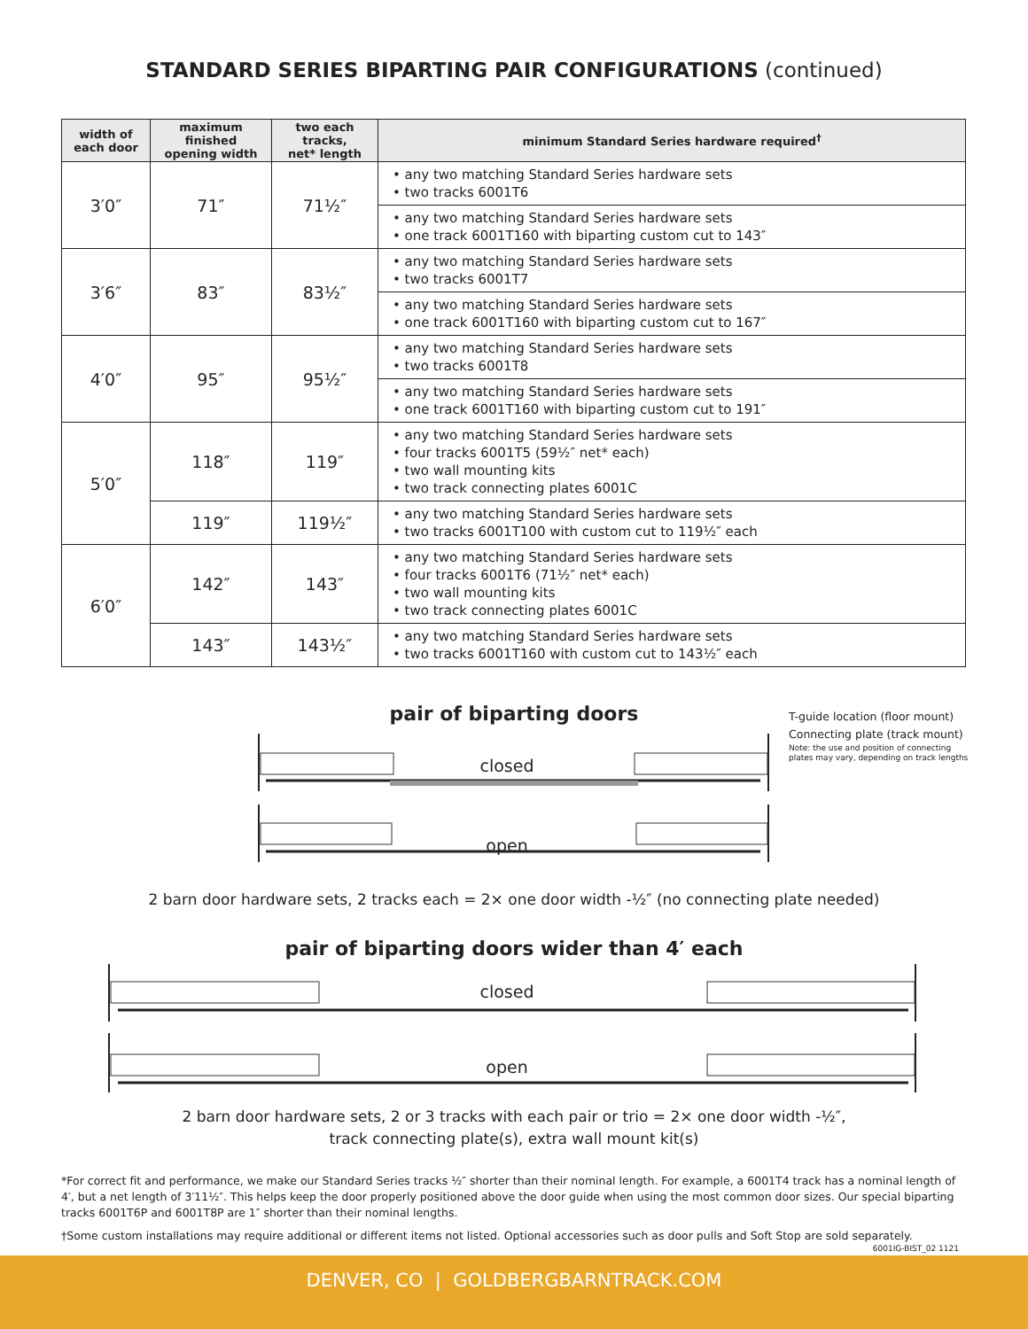STANDARD SERIES BIPARTING PAIR CONFIGURATIONS (continued)
| width of each door | maximum finished opening width | two each tracks, net* length | minimum Standard Series hardware required<sup>†</sup> |
| --- | --- | --- | --- |
| 3′0″ | 71″ | 71½″ | • any two matching Standard Series hardware sets • two tracks 6001T6 |
| | | | • any two matching Standard Series hardware sets • one track 6001T160 with biparting custom cut to 143″ |
| 3′6″ | 83″ | 83½″ | • any two matching Standard Series hardware sets • two tracks 6001T7 |
| | | | • any two matching Standard Series hardware sets • one track 6001T160 with biparting custom cut to 167″ |
| 4′0″ | 95″ | 95½″ | • any two matching Standard Series hardware sets • two tracks 6001T8 |
| | | | • any two matching Standard Series hardware sets • one track 6001T160 with biparting custom cut to 191″ |
| 5′0″ | 118″ | 119″ | • any two matching Standard Series hardware sets • four tracks 6001T5 (59½″ net* each) • two wall mounting kits • two track connecting plates 6001C |
| | 119″ | 119½″ | • any two matching Standard Series hardware sets • two tracks 6001T100 with custom cut to 119½″ each |
| 6′0″ | 142″ | 143″ | • any two matching Standard Series hardware sets • four tracks 6001T6 (71½″ net* each) • two wall mounting kits • two track connecting plates 6001C |
| | 143″ | 143½″ | • any two matching Standard Series hardware sets • two tracks 6001T160 with custom cut to 143½″ each |
T-guide location (floor mount)
Connecting plate (track mount)
Note: the use and position of connecting
plates may vary, depending on track lengths
pair of biparting doors
closed
open
2 barn door hardware sets, 2 tracks each = 2× one door width -½″ (no connecting plate needed)
pair of biparting doors wider than 4′ each
closed
open
2 barn door hardware sets, 2 or 3 tracks with each pair or trio = 2× one door width -½″,
track connecting plate(s), extra wall mount kit(s)
*For correct fit and performance, we make our Standard Series tracks ½″ shorter than their nominal length. For example, a 6001T4 track has a nominal length of 4′, but a net length of 3′11½″. This helps keep the door properly positioned above the door guide when using the most common door sizes. Our special biparting tracks 6001T6P and 6001T8P are 1″ shorter than their nominal lengths.
†Some custom installations may require additional or different items not listed. Optional accessories such as door pulls and Soft Stop are sold separately.
6001IG-BIST_02 1121
DENVER, CO | GOLDBERGBARNTRACK.COM